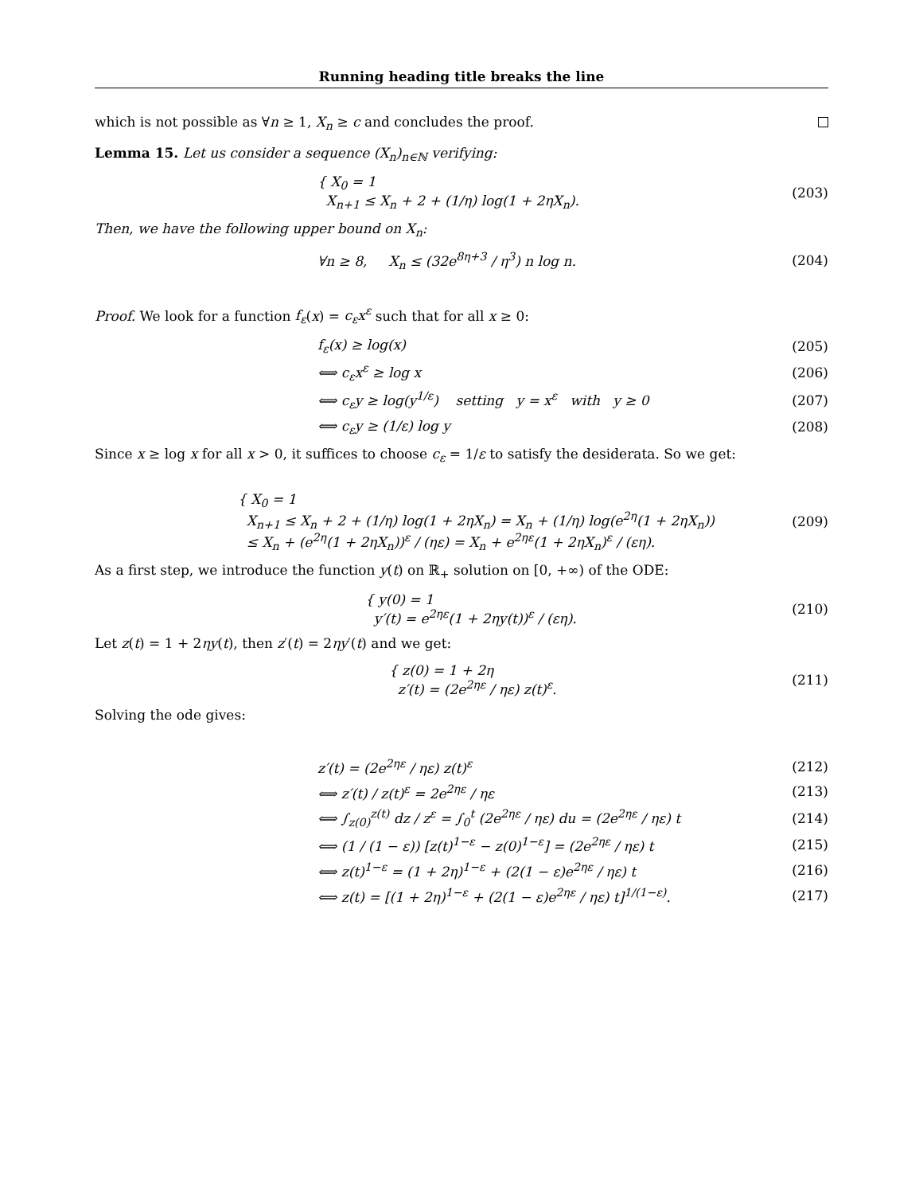Running heading title breaks the line
which is not possible as ∀n ≥ 1, X<sub>n</sub> ≥ c and concludes the proof.
Lemma 15. Let us consider a sequence (X<sub>n</sub>)<sub>n∈ℕ</sub> verifying:
{ X<sub>0</sub> = 1
X<sub>n+1</sub> ≤ X<sub>n</sub> + 2 + (1/η) log(1 + 2ηX<sub>n</sub>).
(203)
Then, we have the following upper bound on X<sub>n</sub>:
∀n ≥ 8, X<sub>n</sub> ≤ (32e<sup>8η+3</sup> / η<sup>3</sup>) n log n.
(204)
Proof. We look for a function f<sub>ε</sub>(x) = c<sub>ε</sub>x<sup>ε</sup> such that for all x ≥ 0:
f<sub>ε</sub>(x) ≥ log(x) (205)
⟺ c<sub>ε</sub>x<sup>ε</sup> ≥ log x (206)
⟺ c<sub>ε</sub>y ≥ log(y<sup>1/ε</sup>) setting y = x<sup>ε</sup> with y ≥ 0
(207)
⟺ c<sub>ε</sub>y ≥ (1/ε) log y (208)
Since x ≥ log x for all x > 0, it suffices to choose c<sub>ε</sub> = 1/ε to satisfy the desiderata. So we get:
{ X<sub>0</sub> = 1
X<sub>n+1</sub> ≤ X<sub>n</sub> + 2 + (1/η) log(1 + 2ηX<sub>n</sub>) = X<sub>n</sub> + (1/η) log(e<sup>2η</sup>(1 + 2ηX<sub>n</sub>))
≤ X<sub>n</sub> + (e<sup>2η</sup>(1 + 2ηX<sub>n</sub>))<sup>ε</sup> / (ηε) = X<sub>n</sub> + e<sup>2ηε</sup>(1 + 2ηX<sub>n</sub>)<sup>ε</sup> / (εη).
(209)
As a first step, we introduce the function y(t) on ℝ<sub>+</sub> solution on [0, +∞) of the ODE:
{ y(0) = 1
y′(t) = e<sup>2ηε</sup>(1 + 2ηy(t))<sup>ε</sup> / (εη).
(210)
Let z(t) = 1 + 2ηy(t), then z′(t) = 2ηy′(t) and we get:
{ z(0) = 1 + 2η
z′(t) = (2e<sup>2ηε</sup> / ηε) z(t)<sup>ε</sup>.
(211)
Solving the ode gives:
z′(t) = (2e<sup>2ηε</sup> / ηε) z(t)<sup>ε</sup> (212)
⟺ z′(t) / z(t)<sup>ε</sup> = 2e<sup>2ηε</sup> / ηε (213)
⟺ ∫<sub>z(0)</sub><sup>z(t)</sup> dz / z<sup>ε</sup> = ∫<sub>0</sub><sup>t</sup> (2e<sup>2ηε</sup> / ηε) du = (2e<sup>2ηε</sup> / ηε) t
(214)
⟺ (1 / (1 − ε)) [z(t)<sup>1−ε</sup> − z(0)<sup>1−ε</sup>] = (2e<sup>2ηε</sup> / ηε) t
(215)
⟺ z(t)<sup>1−ε</sup> = (1 + 2η)<sup>1−ε</sup> + (2(1 − ε)e<sup>2ηε</sup> / ηε) t
(216)
⟺ z(t) = [(1 + 2η)<sup>1−ε</sup> + (2(1 − ε)e<sup>2ηε</sup> / ηε) t]<sup>1/(1−ε)</sup>.
(217)